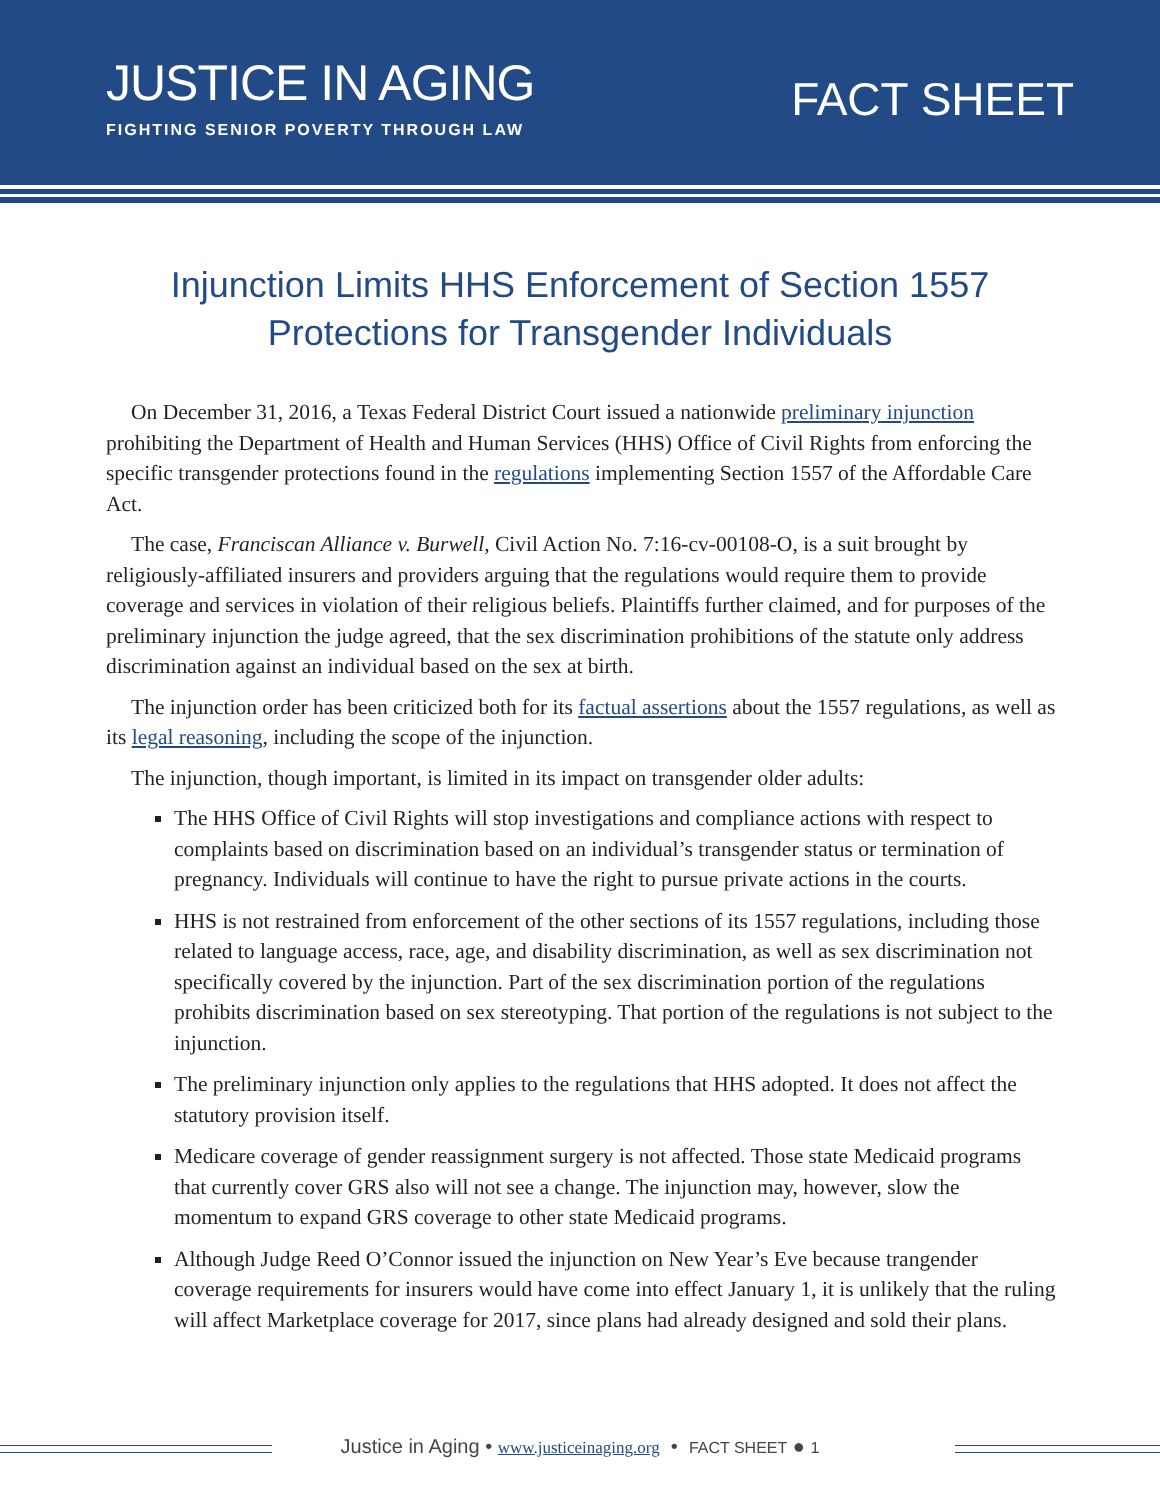JUSTICE IN AGING
FIGHTING SENIOR POVERTY THROUGH LAW
FACT SHEET
Injunction Limits HHS Enforcement of Section 1557
Protections for Transgender Individuals
On December 31, 2016, a Texas Federal District Court issued a nationwide preliminary injunction prohibiting the Department of Health and Human Services (HHS) Office of Civil Rights from enforcing the specific transgender protections found in the regulations implementing Section 1557 of the Affordable Care Act.
The case, Franciscan Alliance v. Burwell, Civil Action No. 7:16-cv-00108-O, is a suit brought by religiously-affiliated insurers and providers arguing that the regulations would require them to provide coverage and services in violation of their religious beliefs. Plaintiffs further claimed, and for purposes of the preliminary injunction the judge agreed, that the sex discrimination prohibitions of the statute only address discrimination against an individual based on the sex at birth.
The injunction order has been criticized both for its factual assertions about the 1557 regulations, as well as its legal reasoning, including the scope of the injunction.
The injunction, though important, is limited in its impact on transgender older adults:
The HHS Office of Civil Rights will stop investigations and compliance actions with respect to complaints based on discrimination based on an individual’s transgender status or termination of pregnancy. Individuals will continue to have the right to pursue private actions in the courts.
HHS is not restrained from enforcement of the other sections of its 1557 regulations, including those related to language access, race, age, and disability discrimination, as well as sex discrimination not specifically covered by the injunction. Part of the sex discrimination portion of the regulations prohibits discrimination based on sex stereotyping. That portion of the regulations is not subject to the injunction.
The preliminary injunction only applies to the regulations that HHS adopted. It does not affect the statutory provision itself.
Medicare coverage of gender reassignment surgery is not affected. Those state Medicaid programs that currently cover GRS also will not see a change. The injunction may, however, slow the momentum to expand GRS coverage to other state Medicaid programs.
Although Judge Reed O’Connor issued the injunction on New Year’s Eve because trangender coverage requirements for insurers would have come into effect January 1, it is unlikely that the ruling will affect Marketplace coverage for 2017, since plans had already designed and sold their plans.
Justice in Aging • www.justiceinaging.org • FACT SHEET ● 1